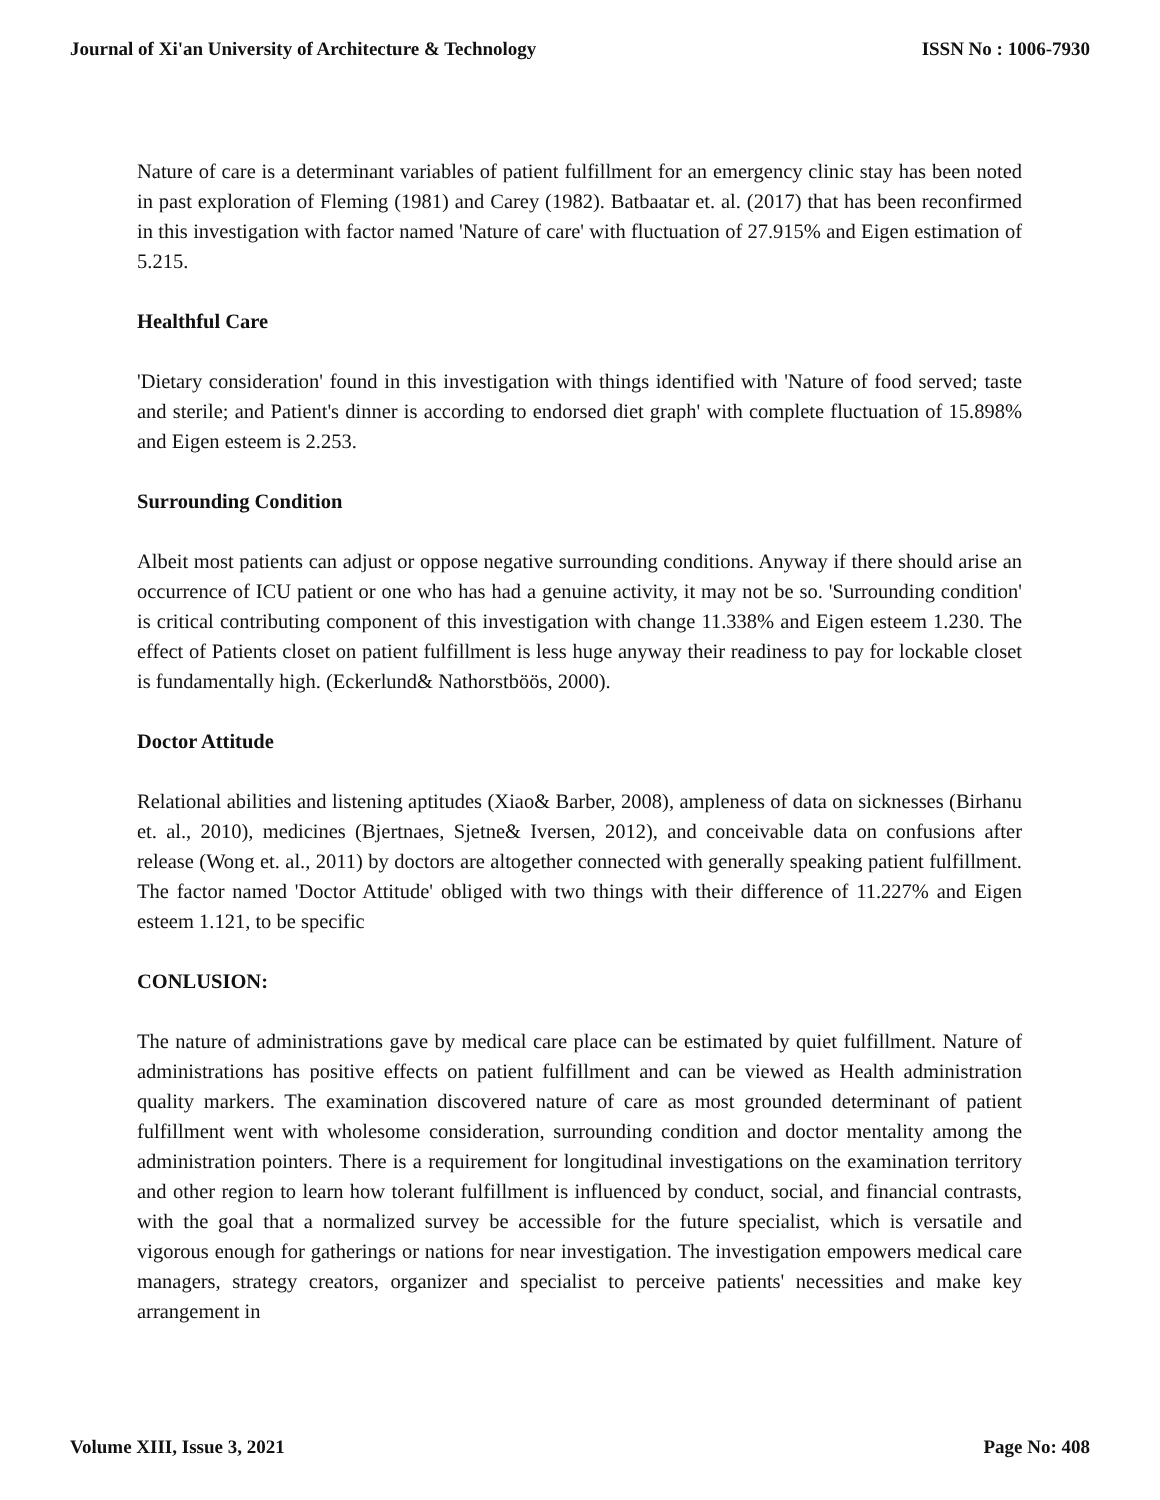Journal of Xi'an University of Architecture & Technology ISSN No : 1006-7930
Nature of care is a determinant variables of patient fulfillment for an emergency clinic stay has been noted in past exploration of Fleming (1981) and Carey (1982). Batbaatar et. al. (2017) that has been reconfirmed in this investigation with factor named 'Nature of care' with fluctuation of 27.915% and Eigen estimation of 5.215.
Healthful Care
'Dietary consideration' found in this investigation with things identified with 'Nature of food served; taste and sterile; and Patient's dinner is according to endorsed diet graph' with complete fluctuation of 15.898% and Eigen esteem is 2.253.
Surrounding Condition
Albeit most patients can adjust or oppose negative surrounding conditions. Anyway if there should arise an occurrence of ICU patient or one who has had a genuine activity, it may not be so. 'Surrounding condition' is critical contributing component of this investigation with change 11.338% and Eigen esteem 1.230. The effect of Patients closet on patient fulfillment is less huge anyway their readiness to pay for lockable closet is fundamentally high. (Eckerlund& Nathorstböös, 2000).
Doctor Attitude
Relational abilities and listening aptitudes (Xiao& Barber, 2008), ampleness of data on sicknesses (Birhanu et. al., 2010), medicines (Bjertnaes, Sjetne& Iversen, 2012), and conceivable data on confusions after release (Wong et. al., 2011) by doctors are altogether connected with generally speaking patient fulfillment. The factor named 'Doctor Attitude' obliged with two things with their difference of 11.227% and Eigen esteem 1.121, to be specific
CONLUSION:
The nature of administrations gave by medical care place can be estimated by quiet fulfillment. Nature of administrations has positive effects on patient fulfillment and can be viewed as Health administration quality markers. The examination discovered nature of care as most grounded determinant of patient fulfillment went with wholesome consideration, surrounding condition and doctor mentality among the administration pointers. There is a requirement for longitudinal investigations on the examination territory and other region to learn how tolerant fulfillment is influenced by conduct, social, and financial contrasts, with the goal that a normalized survey be accessible for the future specialist, which is versatile and vigorous enough for gatherings or nations for near investigation. The investigation empowers medical care managers, strategy creators, organizer and specialist to perceive patients' necessities and make key arrangement in
Volume XIII, Issue 3, 2021 Page No: 408